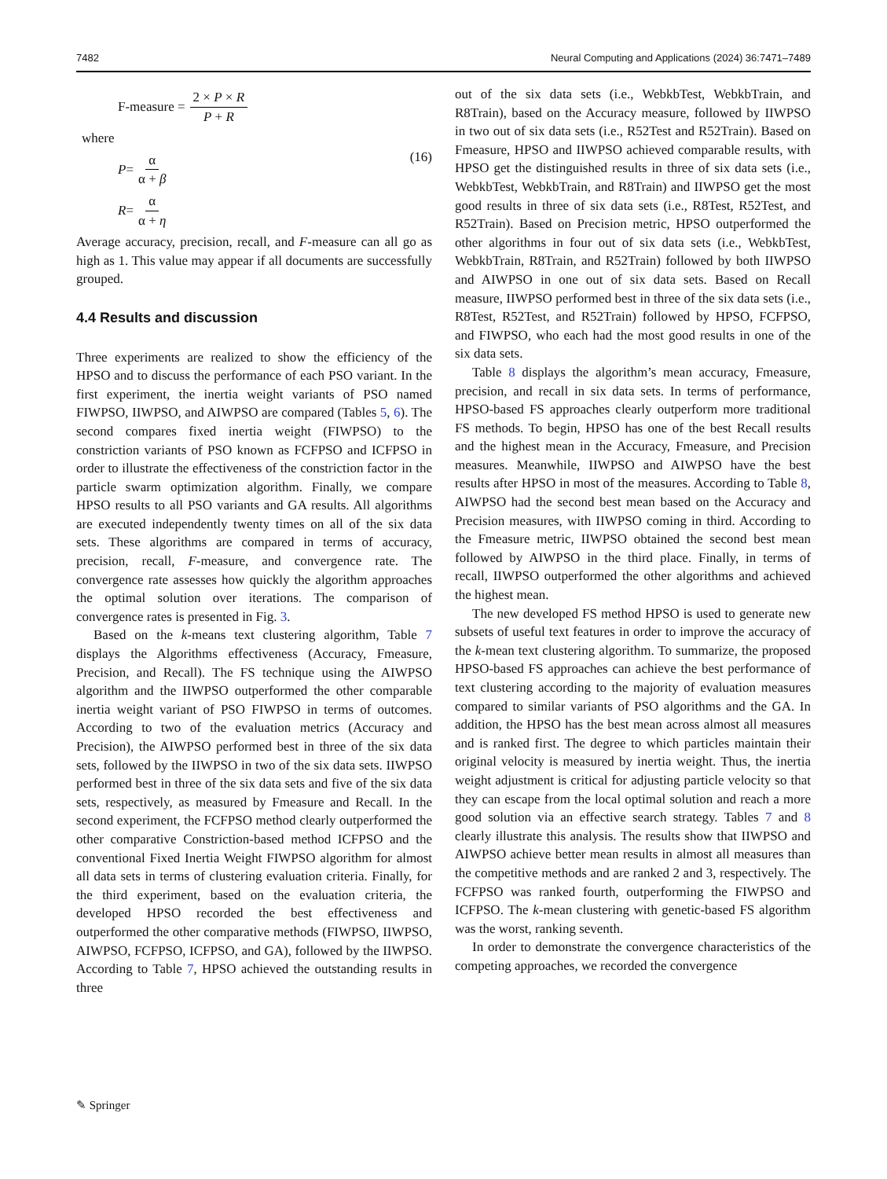7482 Neural Computing and Applications (2024) 36:7471–7489
F-measure = 2 × P × R P + R
where
P = α α + β
R = α α + η
(16)
Average accuracy, precision, recall, and F-measure can all go as high as 1. This value may appear if all documents are successfully grouped.
4.4 Results and discussion
Three experiments are realized to show the efficiency of the HPSO and to discuss the performance of each PSO variant. In the first experiment, the inertia weight variants of PSO named FIWPSO, IIWPSO, and AIWPSO are compared (Tables 5, 6). The second compares fixed inertia weight (FIWPSO) to the constriction variants of PSO known as FCFPSO and ICFPSO in order to illustrate the effectiveness of the constriction factor in the particle swarm optimization algorithm. Finally, we compare HPSO results to all PSO variants and GA results. All algorithms are executed independently twenty times on all of the six data sets. These algorithms are compared in terms of accuracy, precision, recall, F-measure, and convergence rate. The convergence rate assesses how quickly the algorithm approaches the optimal solution over iterations. The comparison of convergence rates is presented in Fig. 3.
Based on the k-means text clustering algorithm, Table 7 displays the Algorithms effectiveness (Accuracy, Fmeasure, Precision, and Recall). The FS technique using the AIWPSO algorithm and the IIWPSO outperformed the other comparable inertia weight variant of PSO FIWPSO in terms of outcomes. According to two of the evaluation metrics (Accuracy and Precision), the AIWPSO performed best in three of the six data sets, followed by the IIWPSO in two of the six data sets. IIWPSO performed best in three of the six data sets and five of the six data sets, respectively, as measured by Fmeasure and Recall. In the second experiment, the FCFPSO method clearly outperformed the other comparative Constriction-based method ICFPSO and the conventional Fixed Inertia Weight FIWPSO algorithm for almost all data sets in terms of clustering evaluation criteria. Finally, for the third experiment, based on the evaluation criteria, the developed HPSO recorded the best effectiveness and outperformed the other comparative methods (FIWPSO, IIWPSO, AIWPSO, FCFPSO, ICFPSO, and GA), followed by the IIWPSO. According to Table 7, HPSO achieved the outstanding results in three
out of the six data sets (i.e., WebkbTest, WebkbTrain, and R8Train), based on the Accuracy measure, followed by IIWPSO in two out of six data sets (i.e., R52Test and R52Train). Based on Fmeasure, HPSO and IIWPSO achieved comparable results, with HPSO get the distinguished results in three of six data sets (i.e., WebkbTest, WebkbTrain, and R8Train) and IIWPSO get the most good results in three of six data sets (i.e., R8Test, R52Test, and R52Train). Based on Precision metric, HPSO outperformed the other algorithms in four out of six data sets (i.e., WebkbTest, WebkbTrain, R8Train, and R52Train) followed by both IIWPSO and AIWPSO in one out of six data sets. Based on Recall measure, IIWPSO performed best in three of the six data sets (i.e., R8Test, R52Test, and R52Train) followed by HPSO, FCFPSO, and FIWPSO, who each had the most good results in one of the six data sets.
Table 8 displays the algorithm’s mean accuracy, Fmeasure, precision, and recall in six data sets. In terms of performance, HPSO-based FS approaches clearly outperform more traditional FS methods. To begin, HPSO has one of the best Recall results and the highest mean in the Accuracy, Fmeasure, and Precision measures. Meanwhile, IIWPSO and AIWPSO have the best results after HPSO in most of the measures. According to Table 8, AIWPSO had the second best mean based on the Accuracy and Precision measures, with IIWPSO coming in third. According to the Fmeasure metric, IIWPSO obtained the second best mean followed by AIWPSO in the third place. Finally, in terms of recall, IIWPSO outperformed the other algorithms and achieved the highest mean.
The new developed FS method HPSO is used to generate new subsets of useful text features in order to improve the accuracy of the k-mean text clustering algorithm. To summarize, the proposed HPSO-based FS approaches can achieve the best performance of text clustering according to the majority of evaluation measures compared to similar variants of PSO algorithms and the GA. In addition, the HPSO has the best mean across almost all measures and is ranked first. The degree to which particles maintain their original velocity is measured by inertia weight. Thus, the inertia weight adjustment is critical for adjusting particle velocity so that they can escape from the local optimal solution and reach a more good solution via an effective search strategy. Tables 7 and 8 clearly illustrate this analysis. The results show that IIWPSO and AIWPSO achieve better mean results in almost all measures than the competitive methods and are ranked 2 and 3, respectively. The FCFPSO was ranked fourth, outperforming the FIWPSO and ICFPSO. The k-mean clustering with genetic-based FS algorithm was the worst, ranking seventh.
In order to demonstrate the convergence characteristics of the competing approaches, we recorded the convergence
✎ Springer